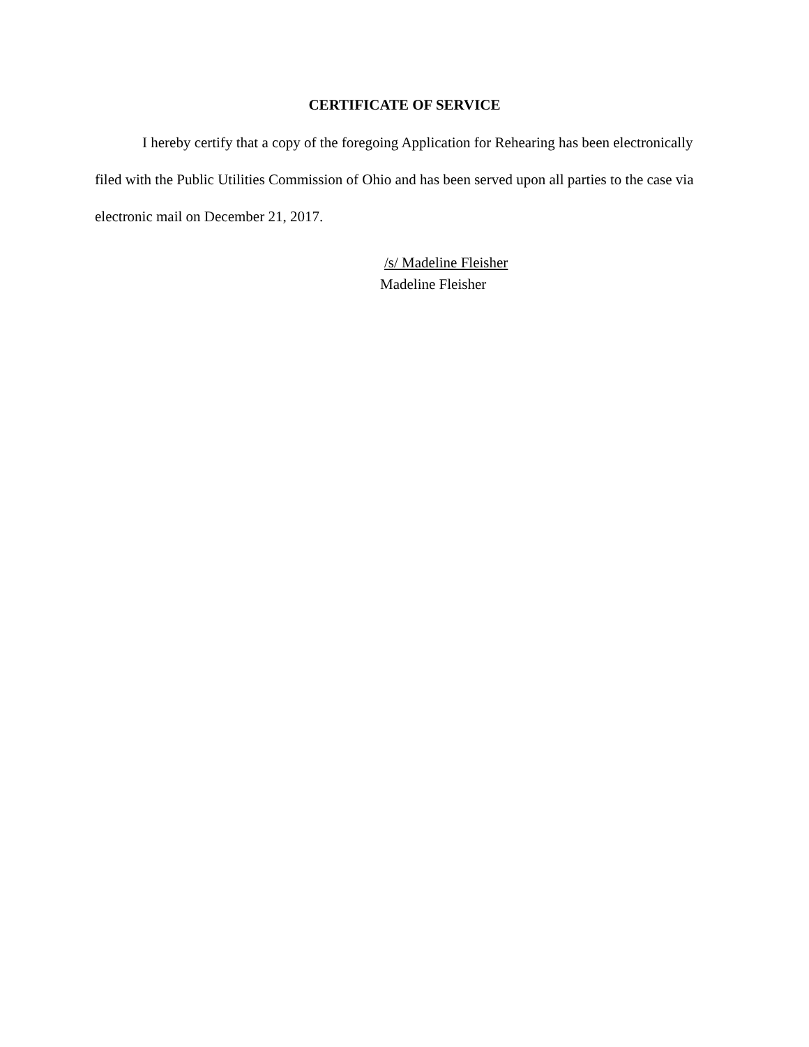CERTIFICATE OF SERVICE
I hereby certify that a copy of the foregoing Application for Rehearing has been electronically filed with the Public Utilities Commission of Ohio and has been served upon all parties to the case via electronic mail on December 21, 2017.
/s/ Madeline Fleisher
Madeline Fleisher